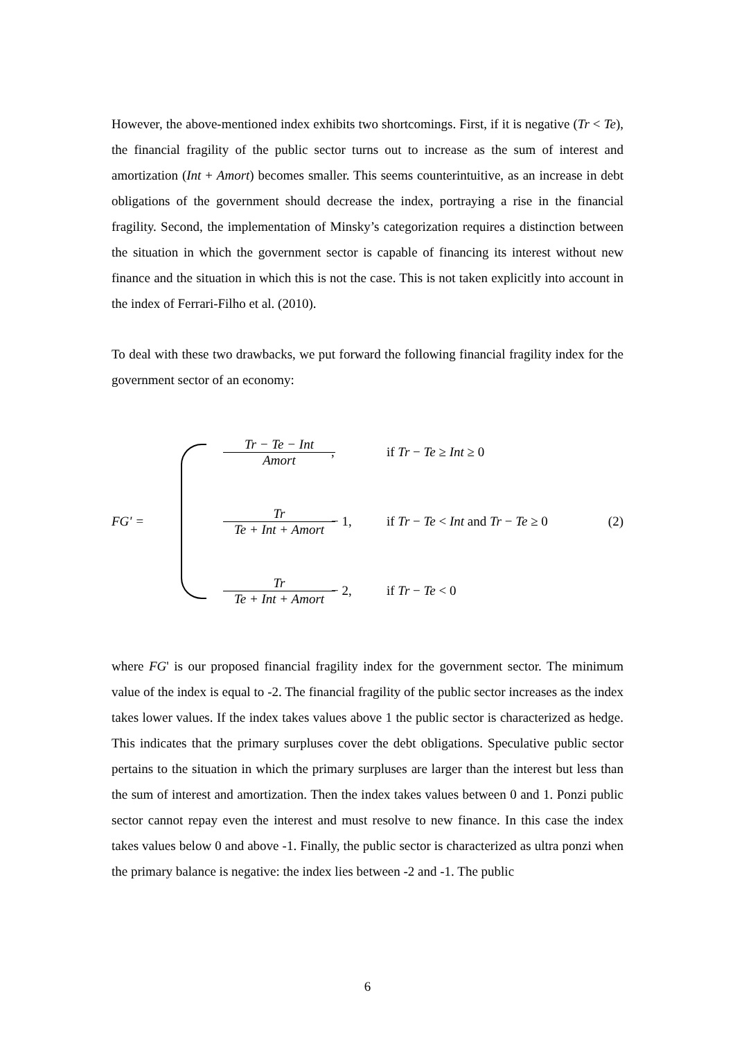However, the above-mentioned index exhibits two shortcomings. First, if it is negative (Tr < Te), the financial fragility of the public sector turns out to increase as the sum of interest and amortization (Int + Amort) becomes smaller. This seems counterintuitive, as an increase in debt obligations of the government should decrease the index, portraying a rise in the financial fragility. Second, the implementation of Minsky’s categorization requires a distinction between the situation in which the government sector is capable of financing its interest without new finance and the situation in which this is not the case. This is not taken explicitly into account in the index of Ferrari-Filho et al. (2010).
To deal with these two drawbacks, we put forward the following financial fragility index for the government sector of an economy:
FG' =
Tr − Te − Int Amort, if Tr − Te ≥ Int ≥ 0
Tr Te + Int + Amort − 1, if Tr − Te < Int and Tr − Te ≥ 0 (2)
Tr Te + Int + Amort − 2, if Tr − Te < 0
where FG' is our proposed financial fragility index for the government sector. The minimum value of the index is equal to -2. The financial fragility of the public sector increases as the index takes lower values. If the index takes values above 1 the public sector is characterized as hedge. This indicates that the primary surpluses cover the debt obligations. Speculative public sector pertains to the situation in which the primary surpluses are larger than the interest but less than the sum of interest and amortization. Then the index takes values between 0 and 1. Ponzi public sector cannot repay even the interest and must resolve to new finance. In this case the index takes values below 0 and above -1. Finally, the public sector is characterized as ultra ponzi when the primary balance is negative: the index lies between -2 and -1. The public
6